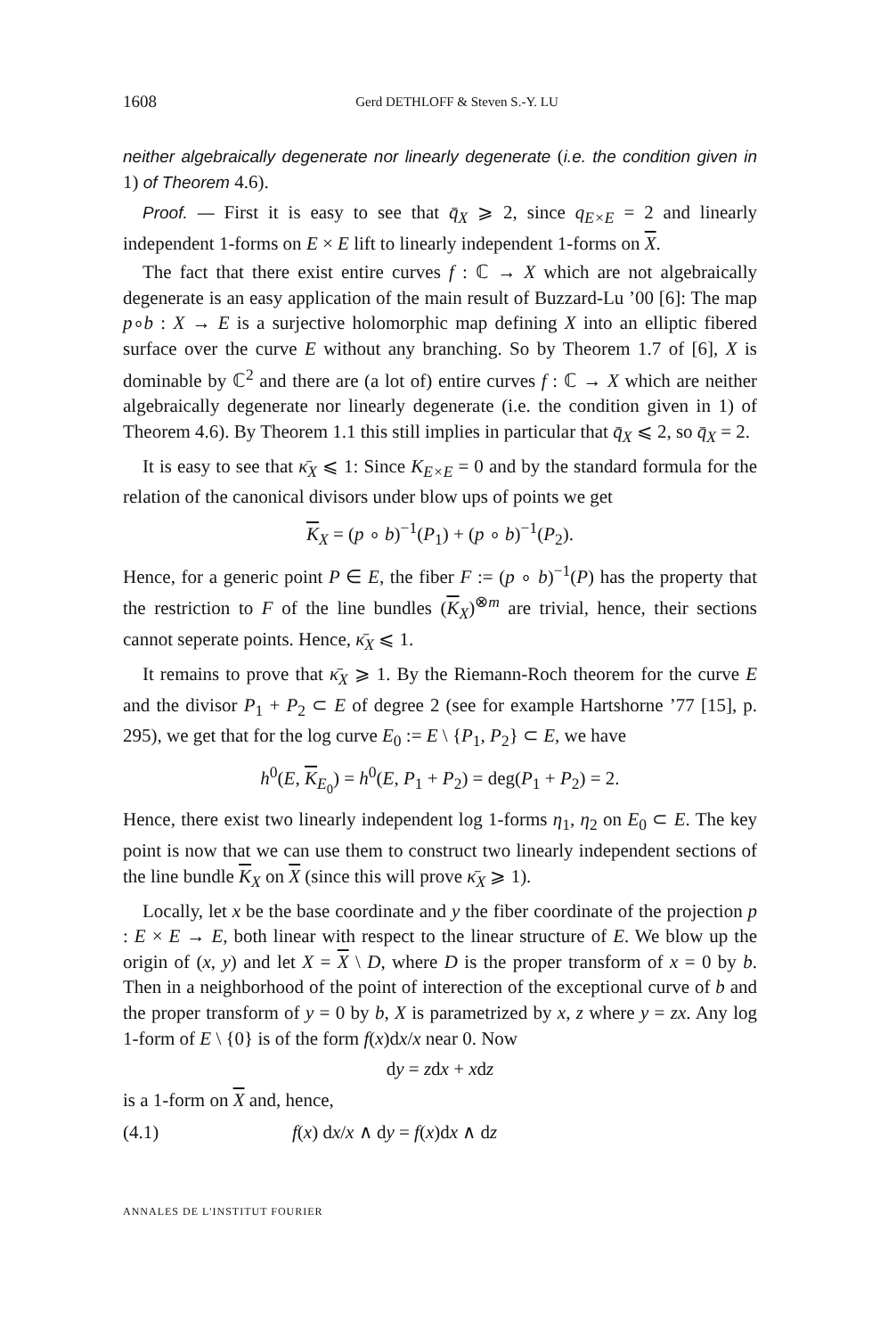1608 Gerd DETHLOFF & Steven S.-Y. LU
neither algebraically degenerate nor linearly degenerate (i.e. the condition given in 1) of Theorem 4.6).
Proof. — First it is easy to see that q̄<sub>X</sub> ⩾ 2, since q<sub>E×E</sub> = 2 and linearly independent 1-forms on E × E lift to linearly independent 1-forms on X.
The fact that there exist entire curves f : ℂ → X which are not algebraically degenerate is an easy application of the main result of Buzzard-Lu ’00 [6]: The map p∘b : X → E is a surjective holomorphic map defining X into an elliptic fibered surface over the curve E without any branching. So by Theorem 1.7 of [6], X is dominable by ℂ<sup>2</sup> and there are (a lot of) entire curves f : ℂ → X which are neither algebraically degenerate nor linearly degenerate (i.e. the condition given in 1) of Theorem 4.6). By Theorem 1.1 this still implies in particular that q̄<sub>X</sub> ⩽ 2, so q̄<sub>X</sub> = 2.
It is easy to see that κ̄<sub>X</sub> ⩽ 1: Since K<sub>E×E</sub> = 0 and by the standard formula for the relation of the canonical divisors under blow ups of points we get
K<sub>X</sub> = (p ∘ b)<sup>−1</sup>(P<sub>1</sub>) + (p ∘ b)<sup>−1</sup>(P<sub>2</sub>).
Hence, for a generic point P ∈ E, the fiber F := (p ∘ b)<sup>−1</sup>(P) has the property that the restriction to F of the line bundles (K<sub>X</sub>)<sup>⊗m</sup> are trivial, hence, their sections cannot seperate points. Hence, κ̄<sub>X</sub> ⩽ 1.
It remains to prove that κ̄<sub>X</sub> ⩾ 1. By the Riemann-Roch theorem for the curve E and the divisor P<sub>1</sub> + P<sub>2</sub> ⊂ E of degree 2 (see for example Hartshorne ’77 [15], p. 295), we get that for the log curve E<sub>0</sub> := E \ {P<sub>1</sub>, P<sub>2</sub>} ⊂ E, we have
h<sup>0</sup>(E, K<sub>E<sub>0</sub></sub>) = h<sup>0</sup>(E, P<sub>1</sub> + P<sub>2</sub>) = deg(P<sub>1</sub> + P<sub>2</sub>) = 2.
Hence, there exist two linearly independent log 1-forms η<sub>1</sub>, η<sub>2</sub> on E<sub>0</sub> ⊂ E. The key point is now that we can use them to construct two linearly independent sections of the line bundle K<sub>X</sub> on X (since this will prove κ̄<sub>X</sub> ⩾ 1).
Locally, let x be the base coordinate and y the fiber coordinate of the projection p : E × E → E, both linear with respect to the linear structure of E. We blow up the origin of (x, y) and let X = X \ D, where D is the proper transform of x = 0 by b. Then in a neighborhood of the point of interection of the exceptional curve of b and the proper transform of y = 0 by b, X is parametrized by x, z where y = zx. Any log 1-form of E \ {0} is of the form f(x)dx/x near 0. Now
dy = zdx + xdz
is a 1-form on X and, hence,
(4.1) f(x) dx/x ∧ dy = f(x)dx ∧ dz
ANNALES DE L'INSTITUT FOURIER